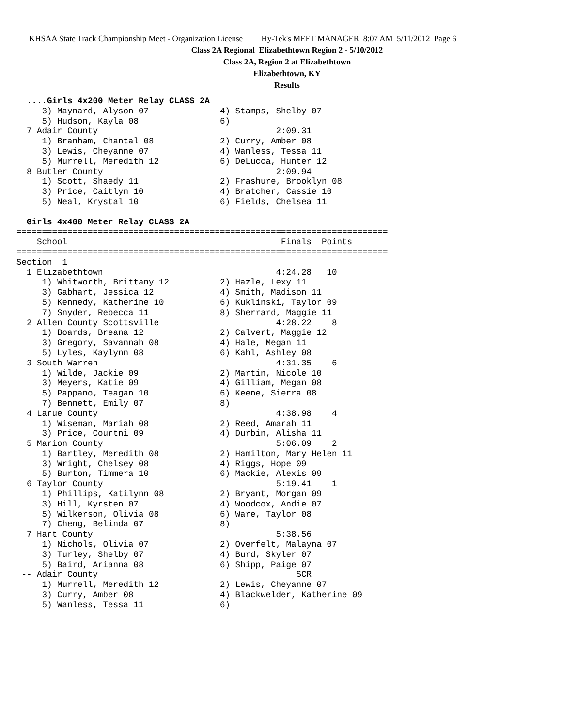KHSAA State Track Championship Meet - Organization License Hy-Tek's MEET MANAGER 8:07 AM 5/11/2012 Page 6
Class 2A Regional Elizabethtown Region 2 - 5/10/2012
Class 2A, Region 2 at Elizabethtown
Elizabethtown, KY
Results
  ....Girls 4x200 Meter Relay CLASS 2A
     3) Maynard, Alyson 07              4) Stamps, Shelby 07
     5) Hudson, Kayla 08                6)
  7 Adair County                                   2:09.31
     1) Branham, Chantal 08             2) Curry, Amber 08
     3) Lewis, Cheyanne 07              4) Wanless, Tessa 11
     5) Murrell, Meredith 12            6) DeLucca, Hunter 12
  8 Butler County                                  2:09.94
     1) Scott, Shaedy 11                2) Frashure, Brooklyn 08
     3) Price, Caitlyn 10               4) Bratcher, Cassie 10
     5) Neal, Krystal 10                6) Fields, Chelsea 11

  Girls 4x400 Meter Relay CLASS 2A
=========================================================================
    School                                          Finals  Points
=========================================================================
Section  1
  1 Elizabethtown                                  4:24.28   10
     1) Whitworth, Brittany 12          2) Hazle, Lexy 11
     3) Gabhart, Jessica 12             4) Smith, Madison 11
     5) Kennedy, Katherine 10           6) Kuklinski, Taylor 09
     7) Snyder, Rebecca 11              8) Sherrard, Maggie 11
  2 Allen County Scottsville                       4:28.22    8
     1) Boards, Breana 12               2) Calvert, Maggie 12
     3) Gregory, Savannah 08            4) Hale, Megan 11
     5) Lyles, Kaylynn 08               6) Kahl, Ashley 08
  3 South Warren                                   4:31.35    6
     1) Wilde, Jackie 09                2) Martin, Nicole 10
     3) Meyers, Katie 09                4) Gilliam, Megan 08
     5) Pappano, Teagan 10              6) Keene, Sierra 08
     7) Bennett, Emily 07               8)
  4 Larue County                                   4:38.98    4
     1) Wiseman, Mariah 08              2) Reed, Amarah 11
     3) Price, Courtni 09               4) Durbin, Alisha 11
  5 Marion County                                  5:06.09    2
     1) Bartley, Meredith 08            2) Hamilton, Mary Helen 11
     3) Wright, Chelsey 08              4) Riggs, Hope 09
     5) Burton, Timmera 10              6) Mackie, Alexis 09
  6 Taylor County                                  5:19.41    1
     1) Phillips, Katilynn 08           2) Bryant, Morgan 09
     3) Hill, Kyrsten 07                4) Woodcox, Andie 07
     5) Wilkerson, Olivia 08            6) Ware, Taylor 08
     7) Cheng, Belinda 07               8)
  7 Hart County                                    5:38.56
     1) Nichols, Olivia 07              2) Overfelt, Malayna 07
     3) Turley, Shelby 07               4) Burd, Skyler 07
     5) Baird, Arianna 08               6) Shipp, Paige 07
 -- Adair County                                       SCR
     1) Murrell, Meredith 12            2) Lewis, Cheyanne 07
     3) Curry, Amber 08                 4) Blackwelder, Katherine 09
     5) Wanless, Tessa 11               6)